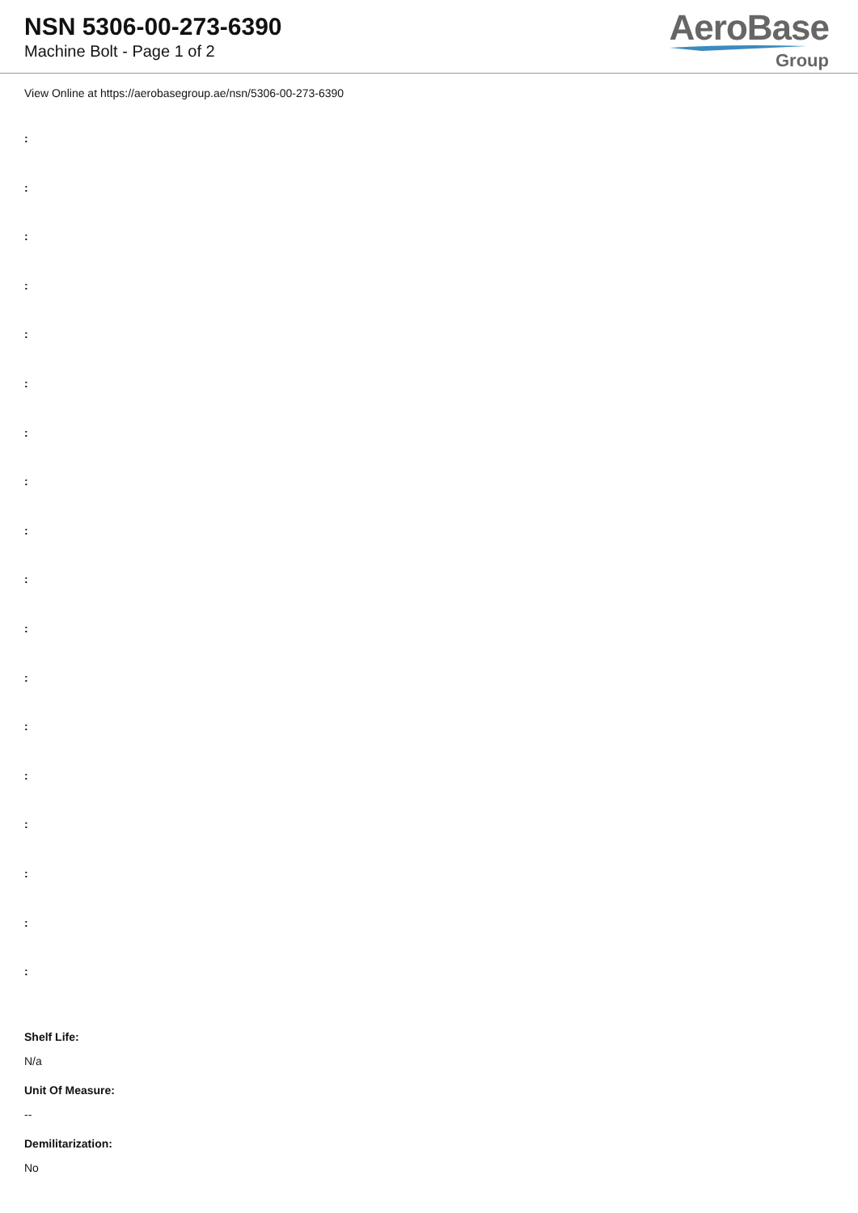NSN 5306-00-273-6390
Machine Bolt - Page 1 of 2
AeroBase
Group
View Online at https://aerobasegroup.ae/nsn/5306-00-273-6390
:
:
:
:
:
:
:
:
:
:
:
:
:
:
:
:
:
:
Shelf Life:
N/a
Unit Of Measure:
--
Demilitarization:
No